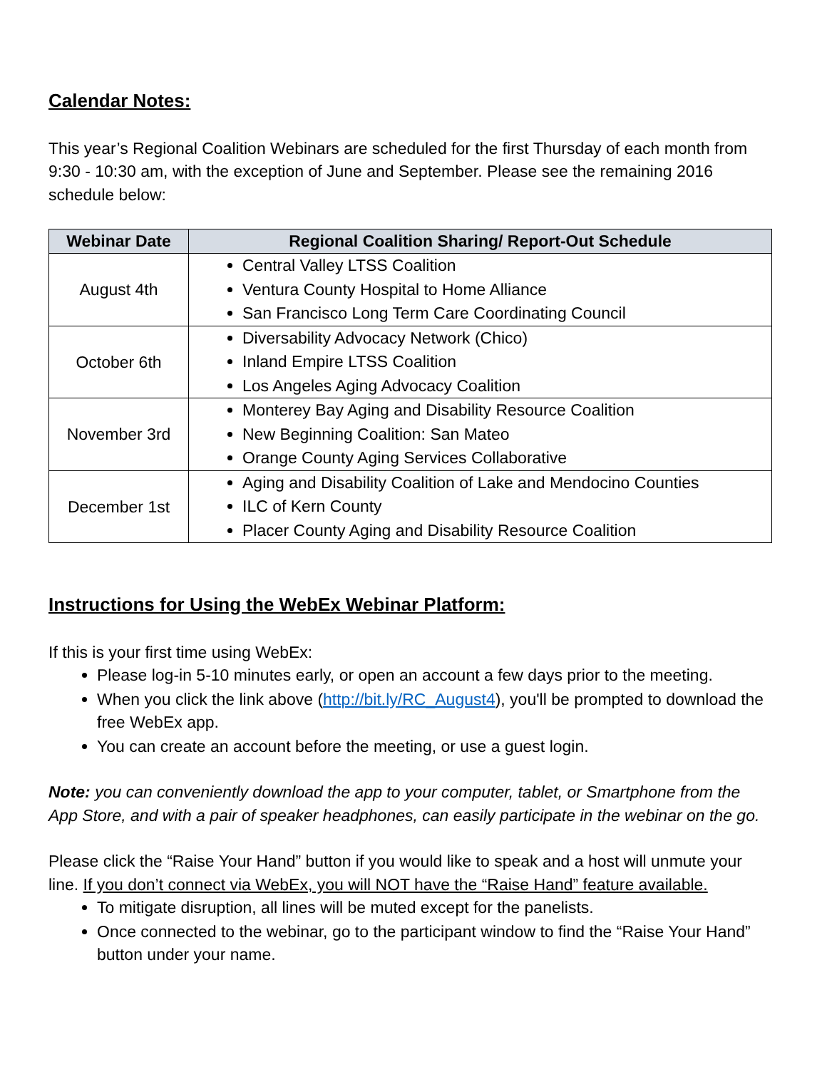Calendar Notes:
This year’s Regional Coalition Webinars are scheduled for the first Thursday of each month from 9:30 - 10:30 am, with the exception of June and September. Please see the remaining 2016 schedule below:
| Webinar Date | Regional Coalition Sharing/ Report-Out Schedule |
| --- | --- |
| August 4th | Central Valley LTSS Coalition Ventura County Hospital to Home Alliance San Francisco Long Term Care Coordinating Council |
| October 6th | Diversability Advocacy Network (Chico) Inland Empire LTSS Coalition Los Angeles Aging Advocacy Coalition |
| November 3rd | Monterey Bay Aging and Disability Resource Coalition New Beginning Coalition: San Mateo Orange County Aging Services Collaborative |
| December 1st | Aging and Disability Coalition of Lake and Mendocino Counties ILC of Kern County Placer County Aging and Disability Resource Coalition |
Instructions for Using the WebEx Webinar Platform:
If this is your first time using WebEx:
Please log-in 5-10 minutes early, or open an account a few days prior to the meeting.
When you click the link above (http://bit.ly/RC_August4), you'll be prompted to download the free WebEx app.
You can create an account before the meeting, or use a guest login.
Note: you can conveniently download the app to your computer, tablet, or Smartphone from the App Store, and with a pair of speaker headphones, can easily participate in the webinar on the go.
Please click the “Raise Your Hand” button if you would like to speak and a host will unmute your line. If you don’t connect via WebEx, you will NOT have the “Raise Hand” feature available.
To mitigate disruption, all lines will be muted except for the panelists.
Once connected to the webinar, go to the participant window to find the “Raise Your Hand” button under your name.